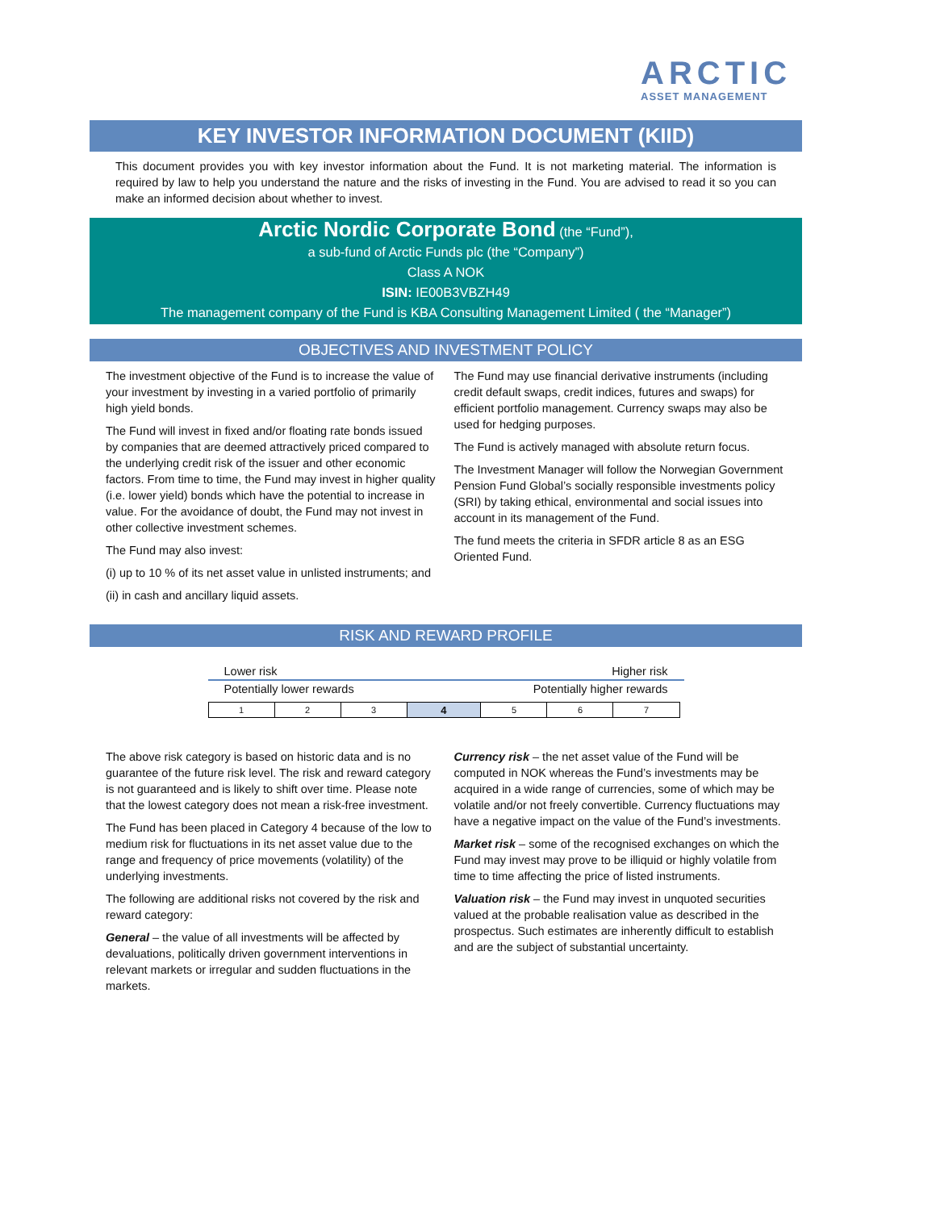ARCTIC
ASSET MANAGEMENT
KEY INVESTOR INFORMATION DOCUMENT (KIID)
This document provides you with key investor information about the Fund. It is not marketing material. The information is required by law to help you understand the nature and the risks of investing in the Fund. You are advised to read it so you can make an informed decision about whether to invest.
Arctic Nordic Corporate Bond (the “Fund”),
a sub-fund of Arctic Funds plc (the “Company”)
Class A NOK
ISIN: IE00B3VBZH49
The management company of the Fund is KBA Consulting Management Limited ( the “Manager”)
OBJECTIVES AND INVESTMENT POLICY
The investment objective of the Fund is to increase the value of your investment by investing in a varied portfolio of primarily high yield bonds.
The Fund will invest in fixed and/or floating rate bonds issued by companies that are deemed attractively priced compared to the underlying credit risk of the issuer and other economic factors. From time to time, the Fund may invest in higher quality (i.e. lower yield) bonds which have the potential to increase in value. For the avoidance of doubt, the Fund may not invest in other collective investment schemes.
The Fund may also invest:
(i) up to 10 % of its net asset value in unlisted instruments; and
(ii) in cash and ancillary liquid assets.
The Fund may use financial derivative instruments (including credit default swaps, credit indices, futures and swaps) for efficient portfolio management. Currency swaps may also be used for hedging purposes.
The Fund is actively managed with absolute return focus.
The Investment Manager will follow the Norwegian Government Pension Fund Global’s socially responsible investments policy (SRI) by taking ethical, environmental and social issues into account in its management of the Fund.
The fund meets the criteria in SFDR article 8 as an ESG Oriented Fund.
RISK AND REWARD PROFILE
Lower risk Higher risk
Potentially lower rewards Potentially higher rewards
| 1 | 2 | 3 | 4 | 5 | 6 | 7 |
The above risk category is based on historic data and is no guarantee of the future risk level. The risk and reward category is not guaranteed and is likely to shift over time. Please note that the lowest category does not mean a risk-free investment.
The Fund has been placed in Category 4 because of the low to medium risk for fluctuations in its net asset value due to the range and frequency of price movements (volatility) of the underlying investments.
The following are additional risks not covered by the risk and reward category:
General – the value of all investments will be affected by devaluations, politically driven government interventions in relevant markets or irregular and sudden fluctuations in the markets.
Currency risk – the net asset value of the Fund will be computed in NOK whereas the Fund’s investments may be acquired in a wide range of currencies, some of which may be volatile and/or not freely convertible. Currency fluctuations may have a negative impact on the value of the Fund’s investments.
Market risk – some of the recognised exchanges on which the Fund may invest may prove to be illiquid or highly volatile from time to time affecting the price of listed instruments.
Valuation risk – the Fund may invest in unquoted securities valued at the probable realisation value as described in the prospectus. Such estimates are inherently difficult to establish and are the subject of substantial uncertainty.